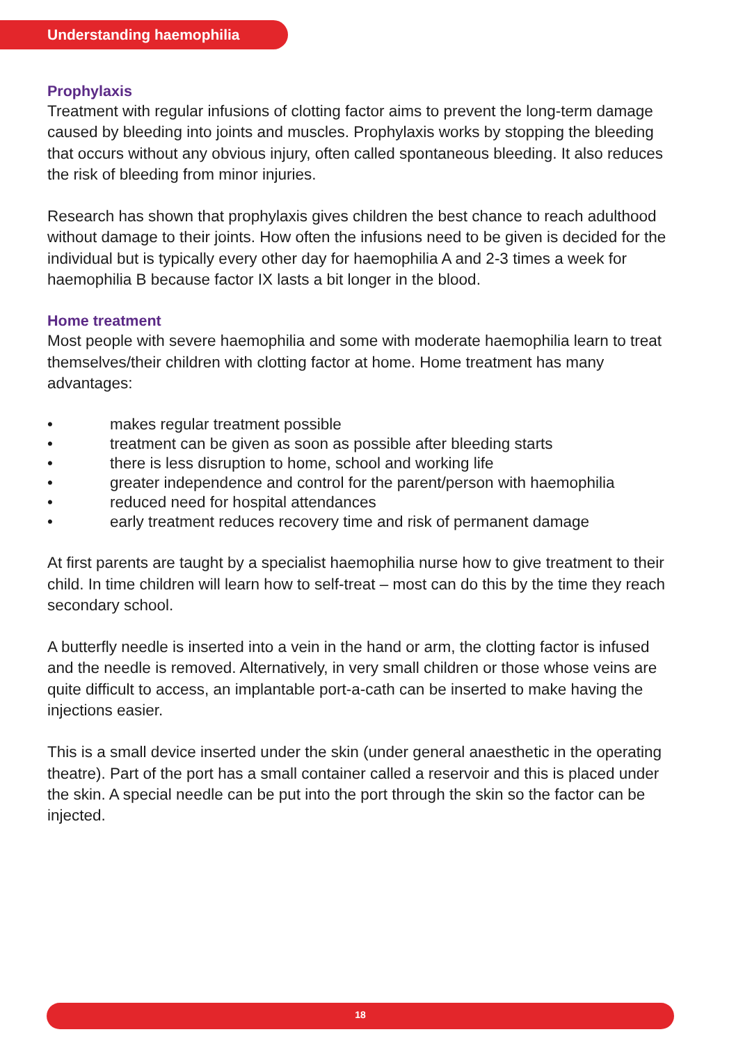Understanding haemophilia
Prophylaxis
Treatment with regular infusions of clotting factor aims to prevent the long-term damage caused by bleeding into joints and muscles. Prophylaxis works by stopping the bleeding that occurs without any obvious injury, often called spontaneous bleeding. It also reduces the risk of bleeding from minor injuries.
Research has shown that prophylaxis gives children the best chance to reach adulthood without damage to their joints. How often the infusions need to be given is decided for the individual but is typically every other day for haemophilia A and 2-3 times a week for haemophilia B because factor IX lasts a bit longer in the blood.
Home treatment
Most people with severe haemophilia and some with moderate haemophilia learn to treat themselves/their children with clotting factor at home. Home treatment has many advantages:
• makes regular treatment possible
• treatment can be given as soon as possible after bleeding starts
• there is less disruption to home, school and working life
• greater independence and control for the parent/person with haemophilia
• reduced need for hospital attendances
• early treatment reduces recovery time and risk of permanent damage
At first parents are taught by a specialist haemophilia nurse how to give treatment to their child. In time children will learn how to self-treat – most can do this by the time they reach secondary school.
A butterfly needle is inserted into a vein in the hand or arm, the clotting factor is infused and the needle is removed. Alternatively, in very small children or those whose veins are quite difficult to access, an implantable port-a-cath can be inserted to make having the injections easier.
This is a small device inserted under the skin (under general anaesthetic in the operating theatre). Part of the port has a small container called a reservoir and this is placed under the skin. A special needle can be put into the port through the skin so the factor can be injected.
18